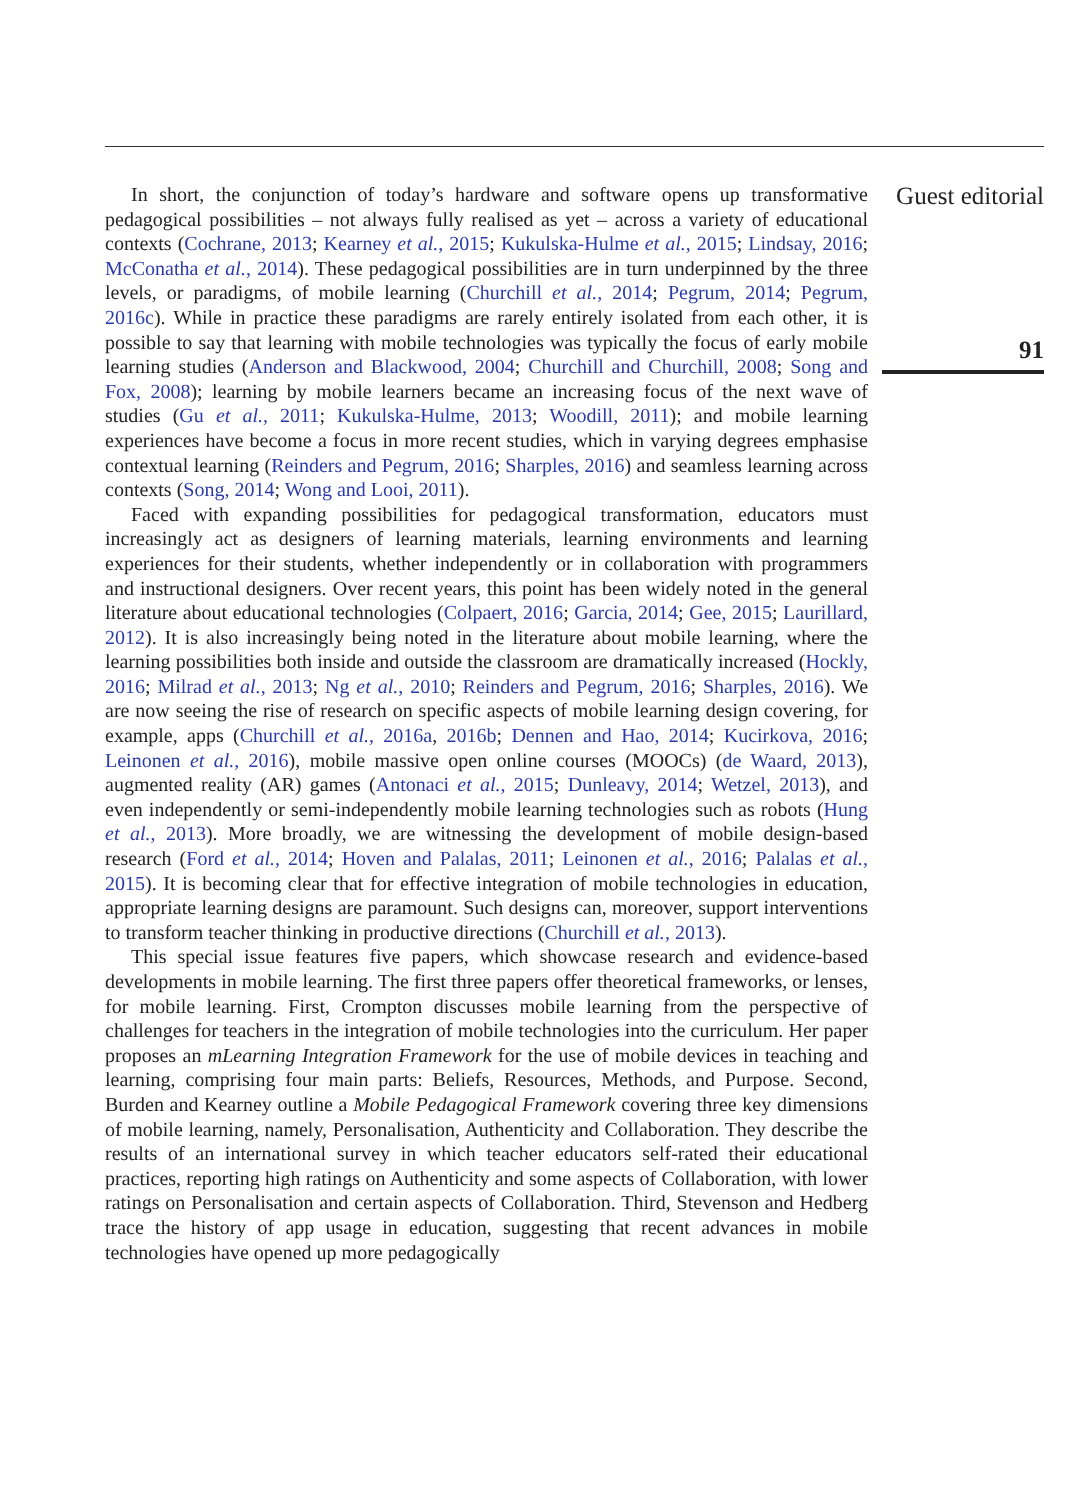In short, the conjunction of today’s hardware and software opens up transformative pedagogical possibilities – not always fully realised as yet – across a variety of educational contexts (Cochrane, 2013; Kearney et al., 2015; Kukulska-Hulme et al., 2015; Lindsay, 2016; McConatha et al., 2014). These pedagogical possibilities are in turn underpinned by the three levels, or paradigms, of mobile learning (Churchill et al., 2014; Pegrum, 2014; Pegrum, 2016c). While in practice these paradigms are rarely entirely isolated from each other, it is possible to say that learning with mobile technologies was typically the focus of early mobile learning studies (Anderson and Blackwood, 2004; Churchill and Churchill, 2008; Song and Fox, 2008); learning by mobile learners became an increasing focus of the next wave of studies (Gu et al., 2011; Kukulska-Hulme, 2013; Woodill, 2011); and mobile learning experiences have become a focus in more recent studies, which in varying degrees emphasise contextual learning (Reinders and Pegrum, 2016; Sharples, 2016) and seamless learning across contexts (Song, 2014; Wong and Looi, 2011).
Faced with expanding possibilities for pedagogical transformation, educators must increasingly act as designers of learning materials, learning environments and learning experiences for their students, whether independently or in collaboration with programmers and instructional designers. Over recent years, this point has been widely noted in the general literature about educational technologies (Colpaert, 2016; Garcia, 2014; Gee, 2015; Laurillard, 2012). It is also increasingly being noted in the literature about mobile learning, where the learning possibilities both inside and outside the classroom are dramatically increased (Hockly, 2016; Milrad et al., 2013; Ng et al., 2010; Reinders and Pegrum, 2016; Sharples, 2016). We are now seeing the rise of research on specific aspects of mobile learning design covering, for example, apps (Churchill et al., 2016a, 2016b; Dennen and Hao, 2014; Kucirkova, 2016; Leinonen et al., 2016), mobile massive open online courses (MOOCs) (de Waard, 2013), augmented reality (AR) games (Antonaci et al., 2015; Dunleavy, 2014; Wetzel, 2013), and even independently or semi-independently mobile learning technologies such as robots (Hung et al., 2013). More broadly, we are witnessing the development of mobile design-based research (Ford et al., 2014; Hoven and Palalas, 2011; Leinonen et al., 2016; Palalas et al., 2015). It is becoming clear that for effective integration of mobile technologies in education, appropriate learning designs are paramount. Such designs can, moreover, support interventions to transform teacher thinking in productive directions (Churchill et al., 2013).
This special issue features five papers, which showcase research and evidence-based developments in mobile learning. The first three papers offer theoretical frameworks, or lenses, for mobile learning. First, Crompton discusses mobile learning from the perspective of challenges for teachers in the integration of mobile technologies into the curriculum. Her paper proposes an mLearning Integration Framework for the use of mobile devices in teaching and learning, comprising four main parts: Beliefs, Resources, Methods, and Purpose. Second, Burden and Kearney outline a Mobile Pedagogical Framework covering three key dimensions of mobile learning, namely, Personalisation, Authenticity and Collaboration. They describe the results of an international survey in which teacher educators self-rated their educational practices, reporting high ratings on Authenticity and some aspects of Collaboration, with lower ratings on Personalisation and certain aspects of Collaboration. Third, Stevenson and Hedberg trace the history of app usage in education, suggesting that recent advances in mobile technologies have opened up more pedagogically
Guest editorial
91